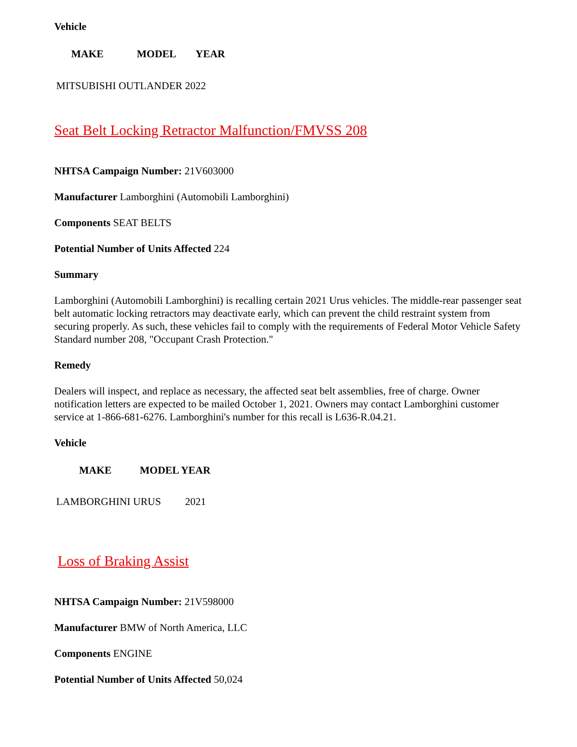Vehicle
| MAKE | MODEL | YEAR |
| --- | --- | --- |
MITSUBISHI OUTLANDER 2022
Seat Belt Locking Retractor Malfunction/FMVSS 208
NHTSA Campaign Number: 21V603000
Manufacturer Lamborghini (Automobili Lamborghini)
Components SEAT BELTS
Potential Number of Units Affected 224
Summary
Lamborghini (Automobili Lamborghini) is recalling certain 2021 Urus vehicles. The middle-rear passenger seat belt automatic locking retractors may deactivate early, which can prevent the child restraint system from securing properly. As such, these vehicles fail to comply with the requirements of Federal Motor Vehicle Safety Standard number 208, "Occupant Crash Protection."
Remedy
Dealers will inspect, and replace as necessary, the affected seat belt assemblies, free of charge. Owner notification letters are expected to be mailed October 1, 2021. Owners may contact Lamborghini customer service at 1-866-681-6276. Lamborghini's number for this recall is L636-R.04.21.
Vehicle
| MAKE | MODEL YEAR |
| --- | --- |
| LAMBORGHINI URUS | 2021 |
Loss of Braking Assist
NHTSA Campaign Number: 21V598000
Manufacturer BMW of North America, LLC
Components ENGINE
Potential Number of Units Affected 50,024